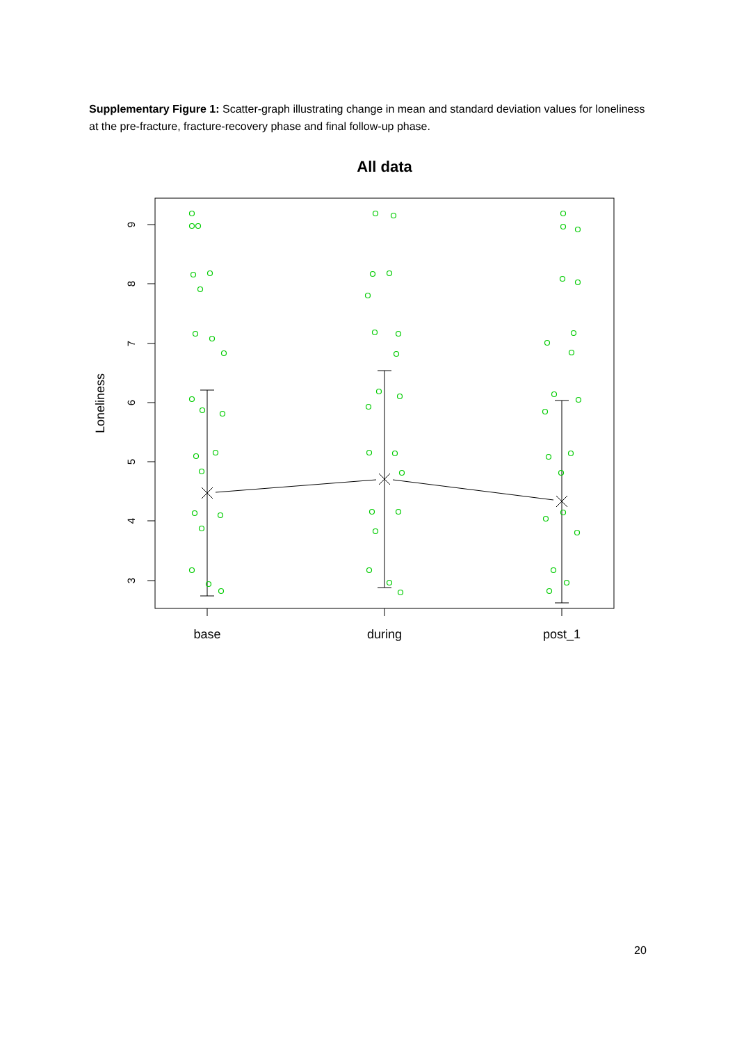Supplementary Figure 1: Scatter-graph illustrating change in mean and standard deviation values for loneliness at the pre-fracture, fracture-recovery phase and final follow-up phase.
All data
9
8
7
6
5
4
3
Loneliness
base
during
post_1
20